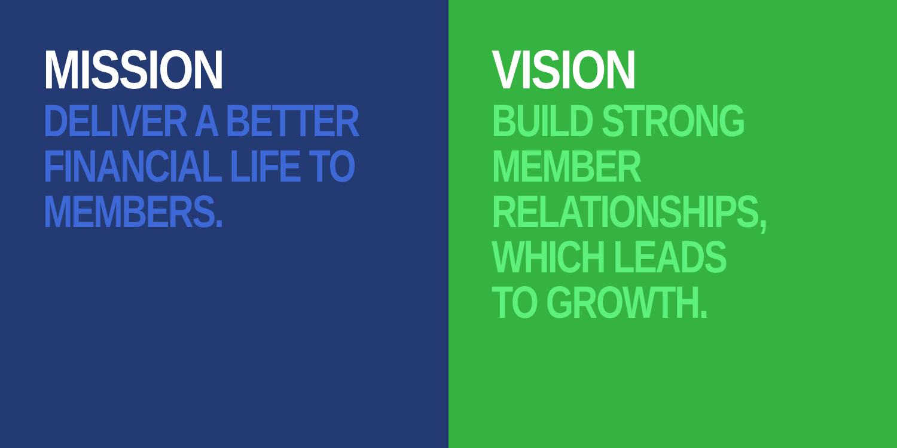MISSION
DELIVER A BETTER
FINANCIAL LIFE TO
MEMBERS.
VISION
BUILD STRONG
MEMBER
RELATIONSHIPS,
WHICH LEADS
TO GROWTH.